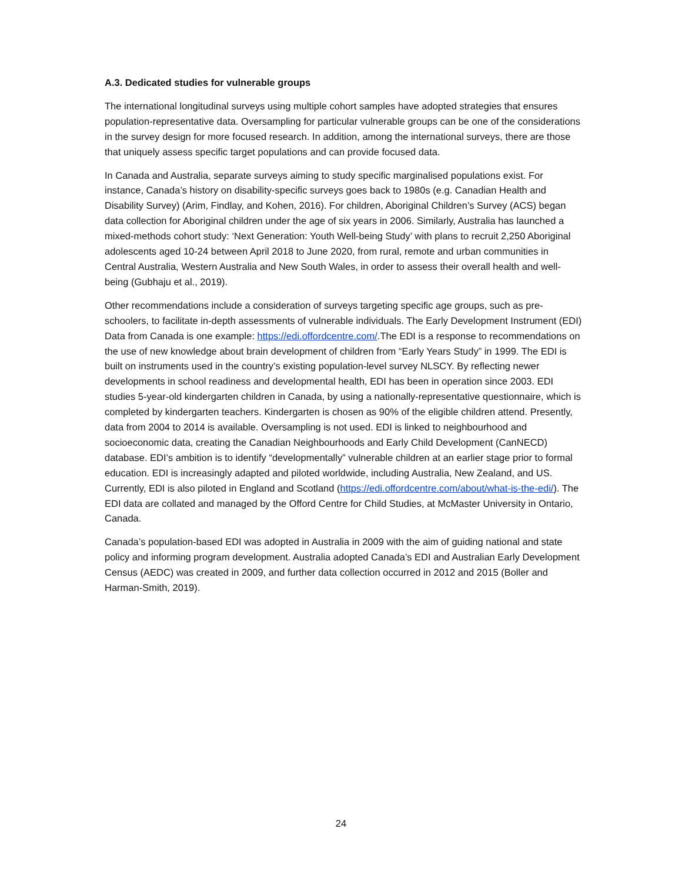A.3. Dedicated studies for vulnerable groups
The international longitudinal surveys using multiple cohort samples have adopted strategies that ensures population-representative data. Oversampling for particular vulnerable groups can be one of the considerations in the survey design for more focused research. In addition, among the international surveys, there are those that uniquely assess specific target populations and can provide focused data.
In Canada and Australia, separate surveys aiming to study specific marginalised populations exist. For instance, Canada’s history on disability-specific surveys goes back to 1980s (e.g. Canadian Health and Disability Survey) (Arim, Findlay, and Kohen, 2016). For children, Aboriginal Children’s Survey (ACS) began data collection for Aboriginal children under the age of six years in 2006. Similarly, Australia has launched a mixed-methods cohort study: ‘Next Generation: Youth Well-being Study’ with plans to recruit 2,250 Aboriginal adolescents aged 10-24 between April 2018 to June 2020, from rural, remote and urban communities in Central Australia, Western Australia and New South Wales, in order to assess their overall health and well-being (Gubhaju et al., 2019).
Other recommendations include a consideration of surveys targeting specific age groups, such as pre-schoolers, to facilitate in-depth assessments of vulnerable individuals. The Early Development Instrument (EDI) Data from Canada is one example: https://edi.offordcentre.com/.The EDI is a response to recommendations on the use of new knowledge about brain development of children from “Early Years Study” in 1999. The EDI is built on instruments used in the country’s existing population-level survey NLSCY. By reflecting newer developments in school readiness and developmental health, EDI has been in operation since 2003. EDI studies 5-year-old kindergarten children in Canada, by using a nationally-representative questionnaire, which is completed by kindergarten teachers. Kindergarten is chosen as 90% of the eligible children attend. Presently, data from 2004 to 2014 is available. Oversampling is not used. EDI is linked to neighbourhood and socioeconomic data, creating the Canadian Neighbourhoods and Early Child Development (CanNECD) database. EDI’s ambition is to identify “developmentally” vulnerable children at an earlier stage prior to formal education. EDI is increasingly adapted and piloted worldwide, including Australia, New Zealand, and US. Currently, EDI is also piloted in England and Scotland (https://edi.offordcentre.com/about/what-is-the-edi/). The EDI data are collated and managed by the Offord Centre for Child Studies, at McMaster University in Ontario, Canada.
Canada’s population-based EDI was adopted in Australia in 2009 with the aim of guiding national and state policy and informing program development. Australia adopted Canada’s EDI and Australian Early Development Census (AEDC) was created in 2009, and further data collection occurred in 2012 and 2015 (Boller and Harman-Smith, 2019).
24